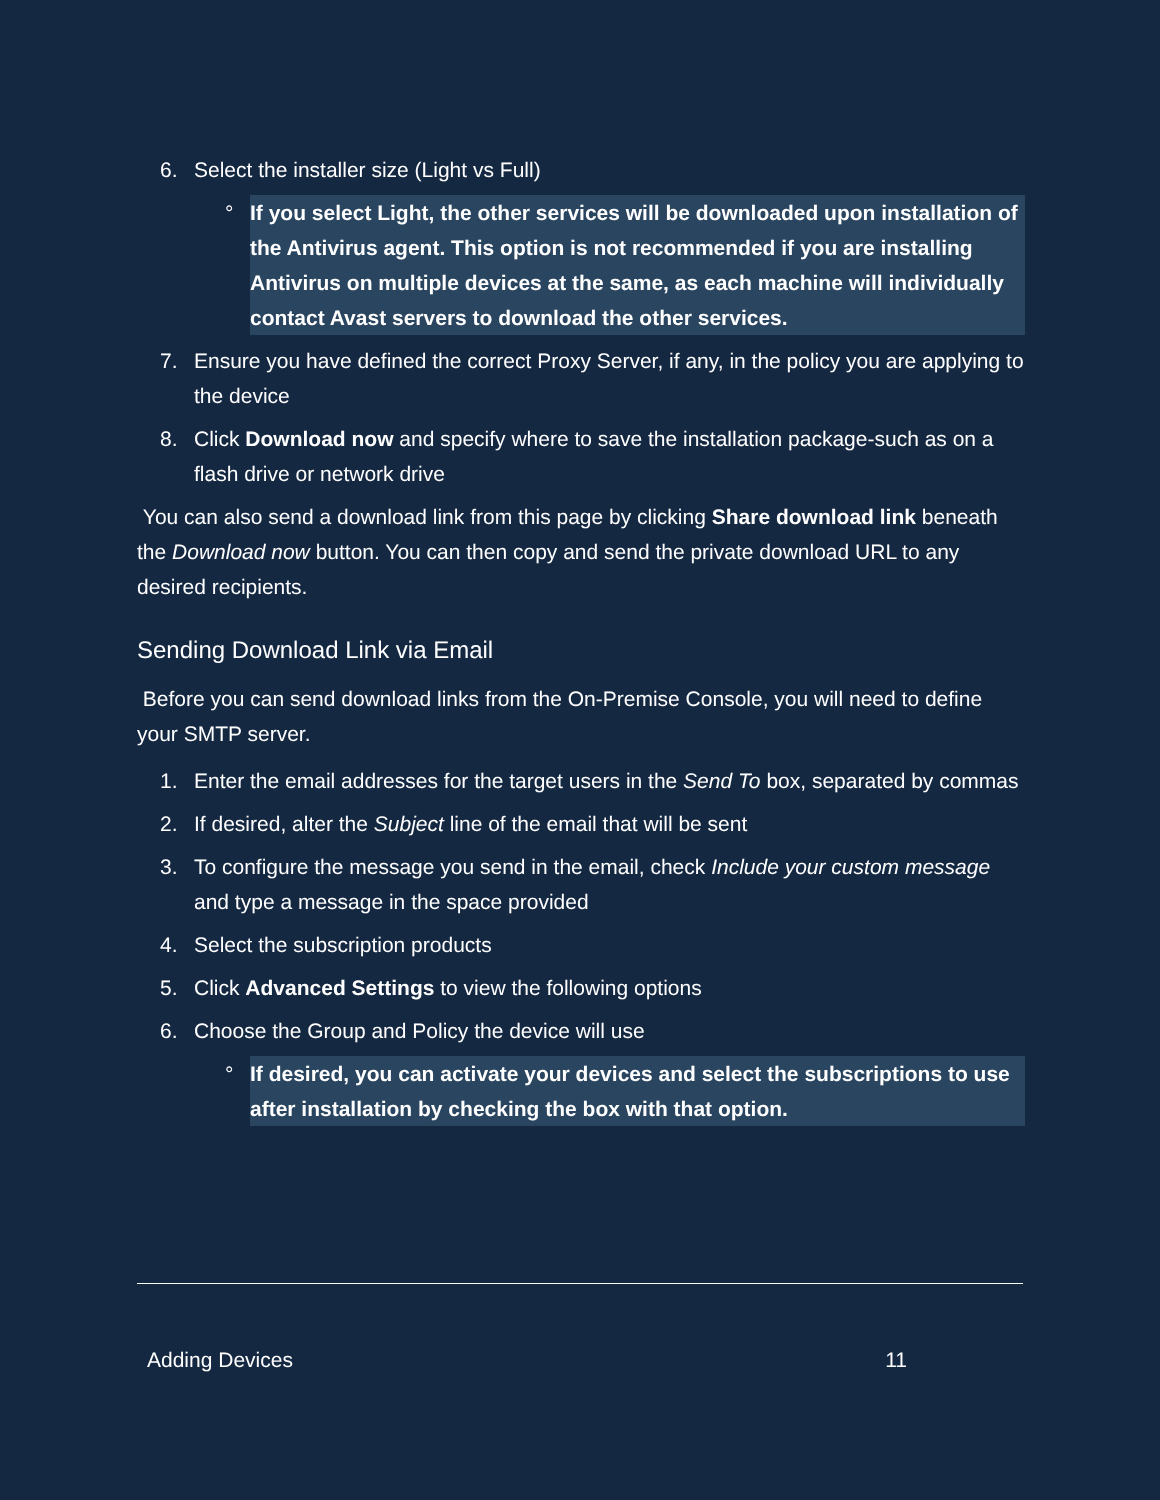6. Select the installer size (Light vs Full)
° If you select Light, the other services will be downloaded upon installation of the Antivirus agent. This option is not recommended if you are installing Antivirus on multiple devices at the same, as each machine will individually contact Avast servers to download the other services.
7. Ensure you have defined the correct Proxy Server, if any, in the policy you are applying to the device
8. Click Download now and specify where to save the installation package-such as on a flash drive or network drive
You can also send a download link from this page by clicking Share download link beneath the Download now button. You can then copy and send the private download URL to any desired recipients.
Sending Download Link via Email
Before you can send download links from the On-Premise Console, you will need to define your SMTP server.
1. Enter the email addresses for the target users in the Send To box, separated by commas
2. If desired, alter the Subject line of the email that will be sent
3. To configure the message you send in the email, check Include your custom message and type a message in the space provided
4. Select the subscription products
5. Click Advanced Settings to view the following options
6. Choose the Group and Policy the device will use
° If desired, you can activate your devices and select the subscriptions to use after installation by checking the box with that option.
Adding Devices 11